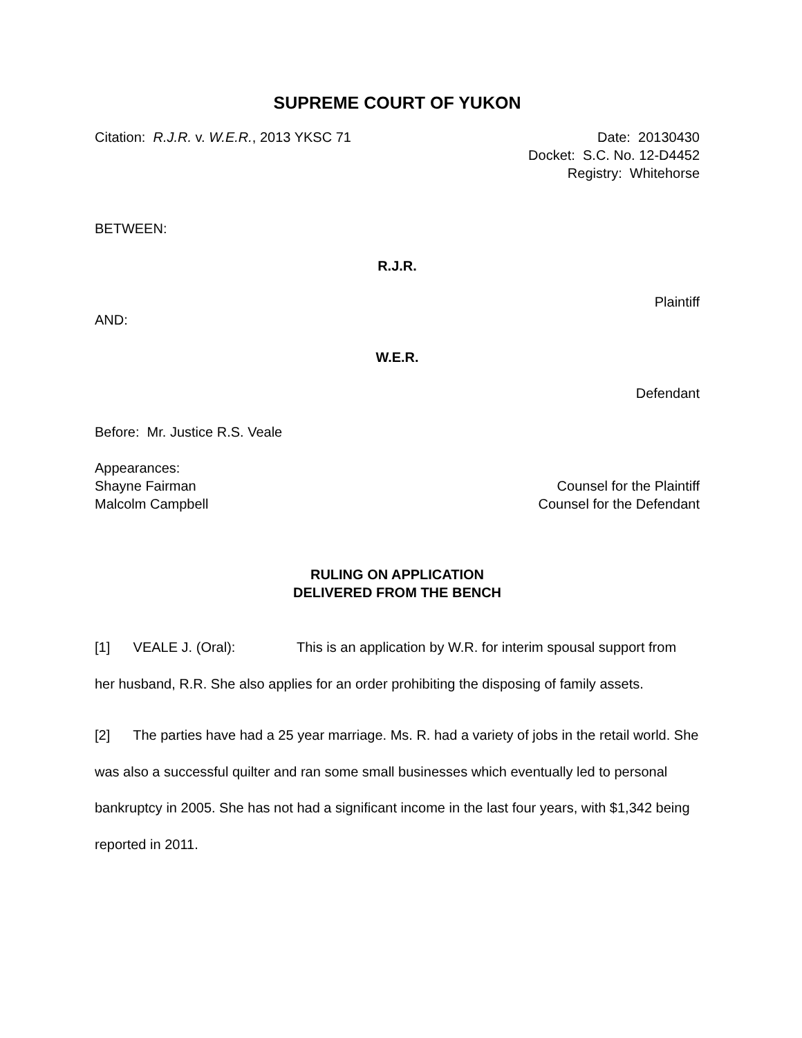SUPREME COURT OF YUKON
Citation: R.J.R. v. W.E.R., 2013 YKSC 71
Date: 20130430
Docket: S.C. No. 12-D4452
Registry: Whitehorse
BETWEEN:
R.J.R.
Plaintiff
AND:
W.E.R.
Defendant
Before: Mr. Justice R.S. Veale
Appearances:
Shayne Fairman Counsel for the Plaintiff
Malcolm Campbell Counsel for the Defendant
RULING ON APPLICATION
DELIVERED FROM THE BENCH
[1] VEALE J. (Oral): This is an application by W.R. for interim spousal support from her husband, R.R. She also applies for an order prohibiting the disposing of family assets.
[2] The parties have had a 25 year marriage. Ms. R. had a variety of jobs in the retail world. She was also a successful quilter and ran some small businesses which eventually led to personal bankruptcy in 2005. She has not had a significant income in the last four years, with $1,342 being reported in 2011.